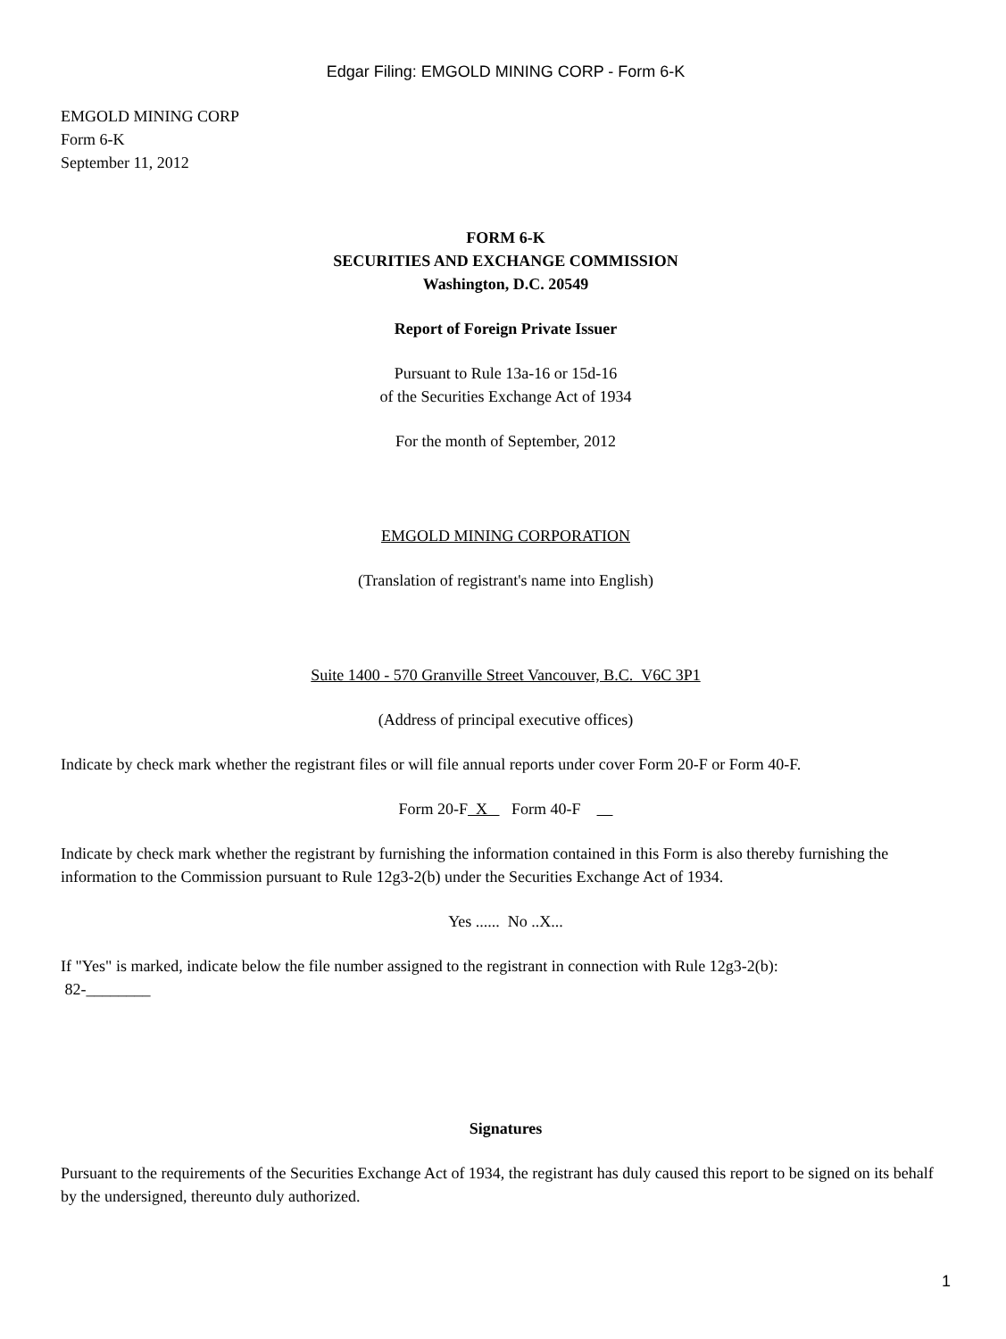Edgar Filing: EMGOLD MINING CORP - Form 6-K
EMGOLD MINING CORP
Form 6-K
September 11, 2012
FORM 6-K
SECURITIES AND EXCHANGE COMMISSION
Washington, D.C. 20549
Report of Foreign Private Issuer
Pursuant to Rule 13a-16 or 15d-16
of the Securities Exchange Act of 1934
For the month of September, 2012
EMGOLD MINING CORPORATION
(Translation of registrant's name into English)
Suite 1400 - 570 Granville Street Vancouver, B.C. V6C 3P1
(Address of principal executive offices)
Indicate by check mark whether the registrant files or will file annual reports under cover Form 20-F or Form 40-F.
Form 20-F X Form 40-F
Indicate by check mark whether the registrant by furnishing the information contained in this Form is also thereby furnishing the information to the Commission pursuant to Rule 12g3-2(b) under the Securities Exchange Act of 1934.
Yes ...... No ..X...
If "Yes" is marked, indicate below the file number assigned to the registrant in connection with Rule 12g3-2(b):
82-________
Signatures
Pursuant to the requirements of the Securities Exchange Act of 1934, the registrant has duly caused this report to be signed on its behalf by the undersigned, thereunto duly authorized.
1